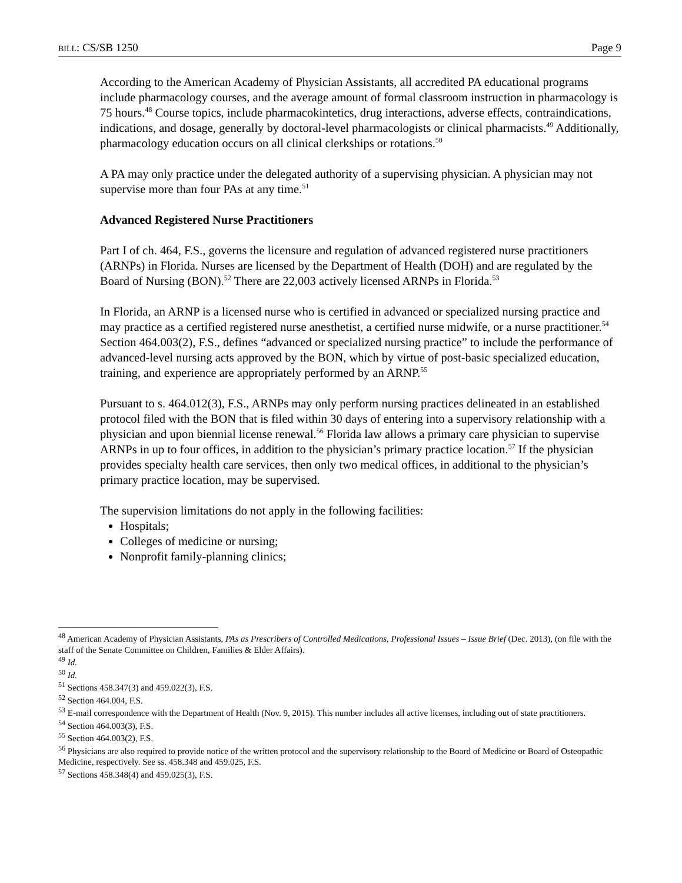BILL: CS/SB 1250 Page 9
According to the American Academy of Physician Assistants, all accredited PA educational programs include pharmacology courses, and the average amount of formal classroom instruction in pharmacology is 75 hours.<sup>48</sup> Course topics, include pharmacokintetics, drug interactions, adverse effects, contraindications, indications, and dosage, generally by doctoral-level pharmacologists or clinical pharmacists.<sup>49</sup> Additionally, pharmacology education occurs on all clinical clerkships or rotations.<sup>50</sup>
A PA may only practice under the delegated authority of a supervising physician. A physician may not supervise more than four PAs at any time.<sup>51</sup>
Advanced Registered Nurse Practitioners
Part I of ch. 464, F.S., governs the licensure and regulation of advanced registered nurse practitioners (ARNPs) in Florida. Nurses are licensed by the Department of Health (DOH) and are regulated by the Board of Nursing (BON).<sup>52</sup> There are 22,003 actively licensed ARNPs in Florida.<sup>53</sup>
In Florida, an ARNP is a licensed nurse who is certified in advanced or specialized nursing practice and may practice as a certified registered nurse anesthetist, a certified nurse midwife, or a nurse practitioner.<sup>54</sup> Section 464.003(2), F.S., defines “advanced or specialized nursing practice” to include the performance of advanced-level nursing acts approved by the BON, which by virtue of post-basic specialized education, training, and experience are appropriately performed by an ARNP.<sup>55</sup>
Pursuant to s. 464.012(3), F.S., ARNPs may only perform nursing practices delineated in an established protocol filed with the BON that is filed within 30 days of entering into a supervisory relationship with a physician and upon biennial license renewal.<sup>56</sup> Florida law allows a primary care physician to supervise ARNPs in up to four offices, in addition to the physician’s primary practice location.<sup>57</sup> If the physician provides specialty health care services, then only two medical offices, in additional to the physician’s primary practice location, may be supervised.
The supervision limitations do not apply in the following facilities:
Hospitals;
Colleges of medicine or nursing;
Nonprofit family-planning clinics;
<sup>48</sup> American Academy of Physician Assistants, PAs as Prescribers of Controlled Medications, Professional Issues – Issue Brief (Dec. 2013), (on file with the staff of the Senate Committee on Children, Families & Elder Affairs).
<sup>49</sup> Id.
<sup>50</sup> Id.
<sup>51</sup> Sections 458.347(3) and 459.022(3), F.S.
<sup>52</sup> Section 464.004, F.S.
<sup>53</sup> E-mail correspondence with the Department of Health (Nov. 9, 2015). This number includes all active licenses, including out of state practitioners.
<sup>54</sup> Section 464.003(3), F.S.
<sup>55</sup> Section 464.003(2), F.S.
<sup>56</sup> Physicians are also required to provide notice of the written protocol and the supervisory relationship to the Board of Medicine or Board of Osteopathic Medicine, respectively. See ss. 458.348 and 459.025, F.S.
<sup>57</sup> Sections 458.348(4) and 459.025(3), F.S.